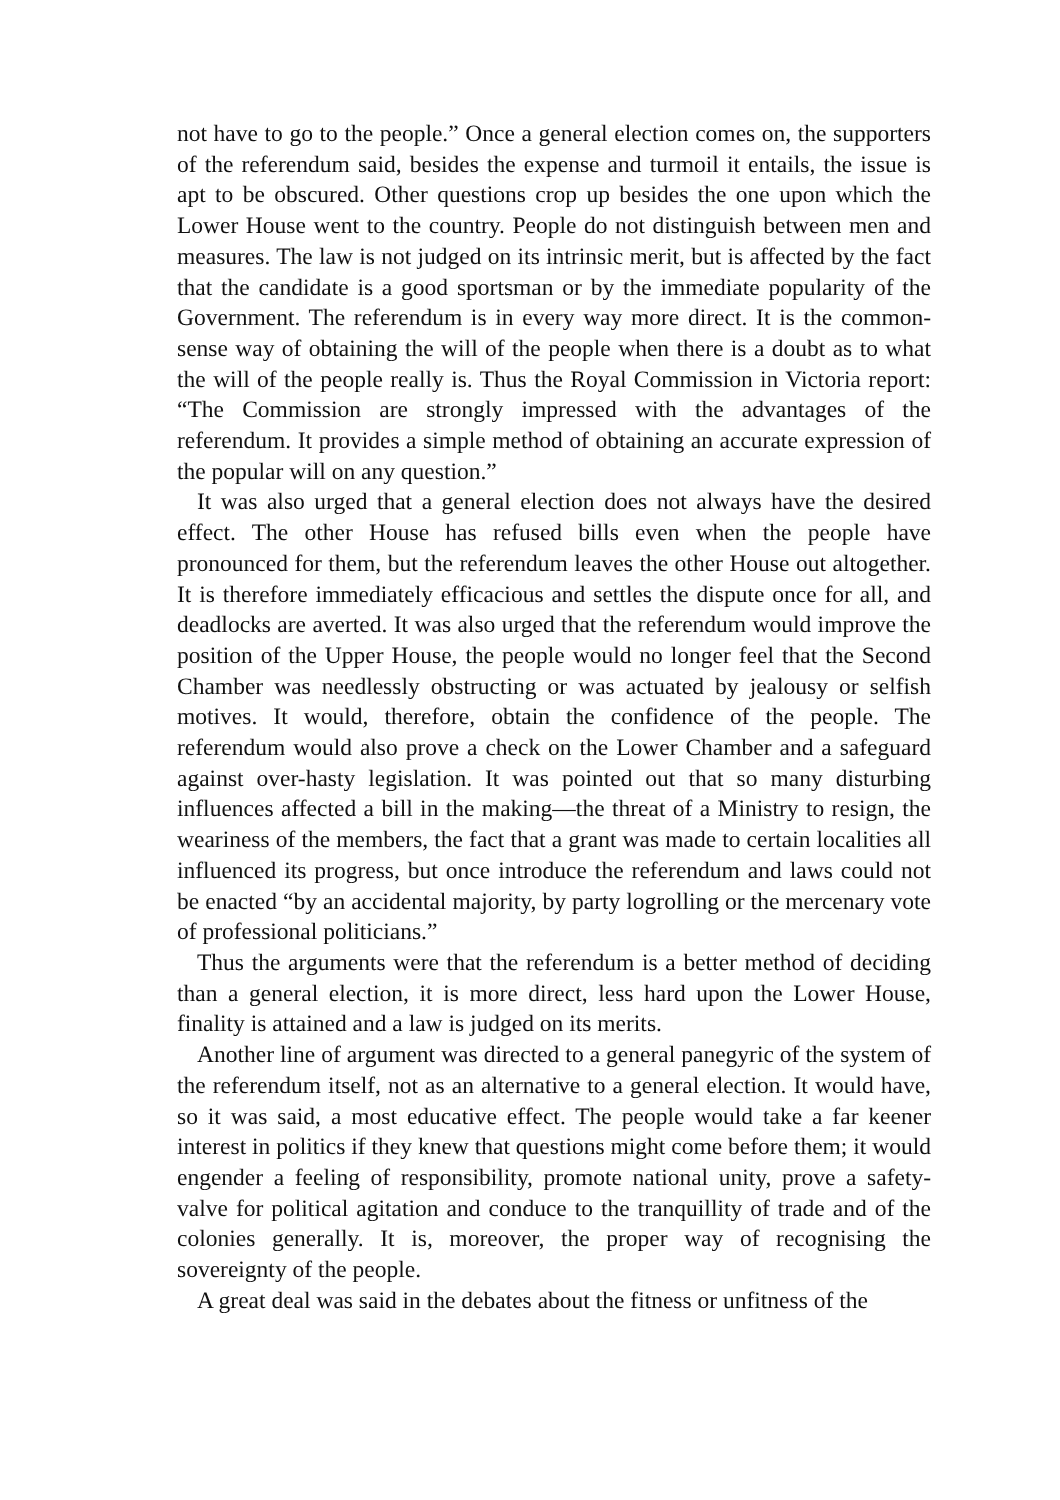not have to go to the people.” Once a general election comes on, the supporters of the referendum said, besides the expense and turmoil it entails, the issue is apt to be obscured. Other questions crop up besides the one upon which the Lower House went to the country. People do not distinguish between men and measures. The law is not judged on its intrinsic merit, but is affected by the fact that the candidate is a good sportsman or by the immediate popularity of the Government. The referendum is in every way more direct. It is the common-sense way of obtaining the will of the people when there is a doubt as to what the will of the people really is. Thus the Royal Commission in Victoria report: “The Commission are strongly impressed with the advantages of the referendum. It provides a simple method of obtaining an accurate expression of the popular will on any question.”
It was also urged that a general election does not always have the desired effect. The other House has refused bills even when the people have pronounced for them, but the referendum leaves the other House out altogether. It is therefore immediately efficacious and settles the dispute once for all, and deadlocks are averted. It was also urged that the referendum would improve the position of the Upper House, the people would no longer feel that the Second Chamber was needlessly obstructing or was actuated by jealousy or selfish motives. It would, therefore, obtain the confidence of the people. The referendum would also prove a check on the Lower Chamber and a safeguard against over-hasty legislation. It was pointed out that so many disturbing influences affected a bill in the making—the threat of a Ministry to resign, the weariness of the members, the fact that a grant was made to certain localities all influenced its progress, but once introduce the referendum and laws could not be enacted “by an accidental majority, by party logrolling or the mercenary vote of professional politicians.”
Thus the arguments were that the referendum is a better method of deciding than a general election, it is more direct, less hard upon the Lower House, finality is attained and a law is judged on its merits.
Another line of argument was directed to a general panegyric of the system of the referendum itself, not as an alternative to a general election. It would have, so it was said, a most educative effect. The people would take a far keener interest in politics if they knew that questions might come before them; it would engender a feeling of responsibility, promote national unity, prove a safety-valve for political agitation and conduce to the tranquillity of trade and of the colonies generally. It is, moreover, the proper way of recognising the sovereignty of the people.
A great deal was said in the debates about the fitness or unfitness of the